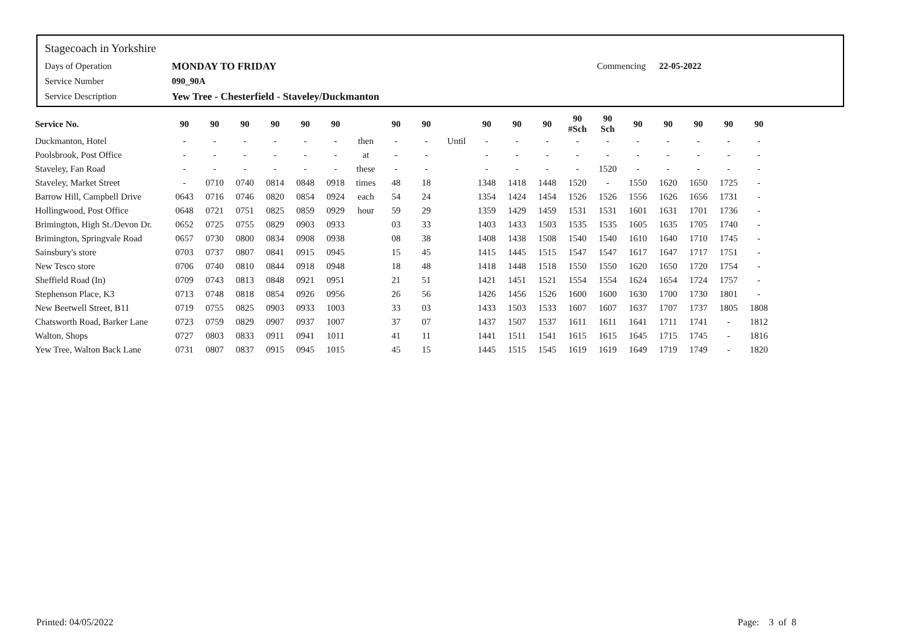Stagecoach in Yorkshire
Days of Operation MONDAY TO FRIDAY Commencing 22-05-2022
Service Number 090_90A
Service Description Yew Tree - Chesterfield - Staveley/Duckmanton
| Service No. | 90 | 90 | 90 | 90 | 90 | 90 | | 90 | 90 | | 90 | 90 | 90 | 90 #Sch | 90 Sch | 90 | 90 | 90 | 90 | 90 |
| --- | --- | --- | --- | --- | --- | --- | --- | --- | --- | --- | --- | --- | --- | --- | --- | --- | --- | --- | --- | --- |
| Duckmanton, Hotel | - | - | - | - | - | - | then | - | - | Until | - | - | - | - | - | - | - | - | - | - |
| Poolsbrook, Post Office | - | - | - | - | - | - | at | - | - | | - | - | - | - | - | - | - | - | - | - |
| Staveley, Fan Road | - | - | - | - | - | - | these | - | - | | - | - | - | - | 1520 | - | - | - | - | - |
| Staveley, Market Street | - | 0710 | 0740 | 0814 | 0848 | 0918 | times | 48 | 18 | | 1348 | 1418 | 1448 | 1520 | - | 1550 | 1620 | 1650 | 1725 | - |
| Barrow Hill, Campbell Drive | 0643 | 0716 | 0746 | 0820 | 0854 | 0924 | each | 54 | 24 | | 1354 | 1424 | 1454 | 1526 | 1526 | 1556 | 1626 | 1656 | 1731 | - |
| Hollingwood, Post Office | 0648 | 0721 | 0751 | 0825 | 0859 | 0929 | hour | 59 | 29 | | 1359 | 1429 | 1459 | 1531 | 1531 | 1601 | 1631 | 1701 | 1736 | - |
| Brimington, High St./Devon Dr. | 0652 | 0725 | 0755 | 0829 | 0903 | 0933 | | 03 | 33 | | 1403 | 1433 | 1503 | 1535 | 1535 | 1605 | 1635 | 1705 | 1740 | - |
| Brimington, Springvale Road | 0657 | 0730 | 0800 | 0834 | 0908 | 0938 | | 08 | 38 | | 1408 | 1438 | 1508 | 1540 | 1540 | 1610 | 1640 | 1710 | 1745 | - |
| Sainsbury's store | 0703 | 0737 | 0807 | 0841 | 0915 | 0945 | | 15 | 45 | | 1415 | 1445 | 1515 | 1547 | 1547 | 1617 | 1647 | 1717 | 1751 | - |
| New Tesco store | 0706 | 0740 | 0810 | 0844 | 0918 | 0948 | | 18 | 48 | | 1418 | 1448 | 1518 | 1550 | 1550 | 1620 | 1650 | 1720 | 1754 | - |
| Sheffield Road (In) | 0709 | 0743 | 0813 | 0848 | 0921 | 0951 | | 21 | 51 | | 1421 | 1451 | 1521 | 1554 | 1554 | 1624 | 1654 | 1724 | 1757 | - |
| Stephenson Place, K3 | 0713 | 0748 | 0818 | 0854 | 0926 | 0956 | | 26 | 56 | | 1426 | 1456 | 1526 | 1600 | 1600 | 1630 | 1700 | 1730 | 1801 | - |
| New Beetwell Street, B11 | 0719 | 0755 | 0825 | 0903 | 0933 | 1003 | | 33 | 03 | | 1433 | 1503 | 1533 | 1607 | 1607 | 1637 | 1707 | 1737 | 1805 | 1808 |
| Chatsworth Road, Barker Lane | 0723 | 0759 | 0829 | 0907 | 0937 | 1007 | | 37 | 07 | | 1437 | 1507 | 1537 | 1611 | 1611 | 1641 | 1711 | 1741 | - | 1812 |
| Walton, Shops | 0727 | 0803 | 0833 | 0911 | 0941 | 1011 | | 41 | 11 | | 1441 | 1511 | 1541 | 1615 | 1615 | 1645 | 1715 | 1745 | - | 1816 |
| Yew Tree, Walton Back Lane | 0731 | 0807 | 0837 | 0915 | 0945 | 1015 | | 45 | 15 | | 1445 | 1515 | 1545 | 1619 | 1619 | 1649 | 1719 | 1749 | - | 1820 |
Printed: 04/05/2022 Page: 3 of 8